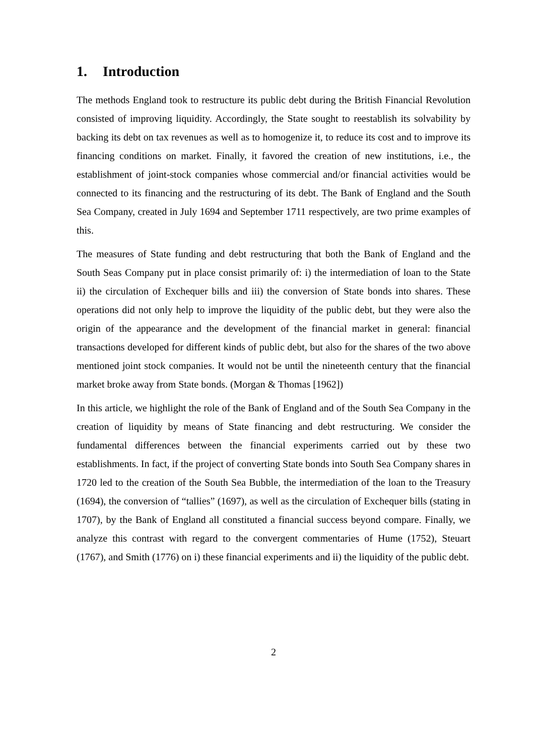1. Introduction
The methods England took to restructure its public debt during the British Financial Revolution consisted of improving liquidity. Accordingly, the State sought to reestablish its solvability by backing its debt on tax revenues as well as to homogenize it, to reduce its cost and to improve its financing conditions on market. Finally, it favored the creation of new institutions, i.e., the establishment of joint-stock companies whose commercial and/or financial activities would be connected to its financing and the restructuring of its debt. The Bank of England and the South Sea Company, created in July 1694 and September 1711 respectively, are two prime examples of this.
The measures of State funding and debt restructuring that both the Bank of England and the South Seas Company put in place consist primarily of: i) the intermediation of loan to the State ii) the circulation of Exchequer bills and iii) the conversion of State bonds into shares. These operations did not only help to improve the liquidity of the public debt, but they were also the origin of the appearance and the development of the financial market in general: financial transactions developed for different kinds of public debt, but also for the shares of the two above mentioned joint stock companies. It would not be until the nineteenth century that the financial market broke away from State bonds. (Morgan & Thomas [1962])
In this article, we highlight the role of the Bank of England and of the South Sea Company in the creation of liquidity by means of State financing and debt restructuring. We consider the fundamental differences between the financial experiments carried out by these two establishments. In fact, if the project of converting State bonds into South Sea Company shares in 1720 led to the creation of the South Sea Bubble, the intermediation of the loan to the Treasury (1694), the conversion of “tallies” (1697), as well as the circulation of Exchequer bills (stating in 1707), by the Bank of England all constituted a financial success beyond compare. Finally, we analyze this contrast with regard to the convergent commentaries of Hume (1752), Steuart (1767), and Smith (1776) on i) these financial experiments and ii) the liquidity of the public debt.
2